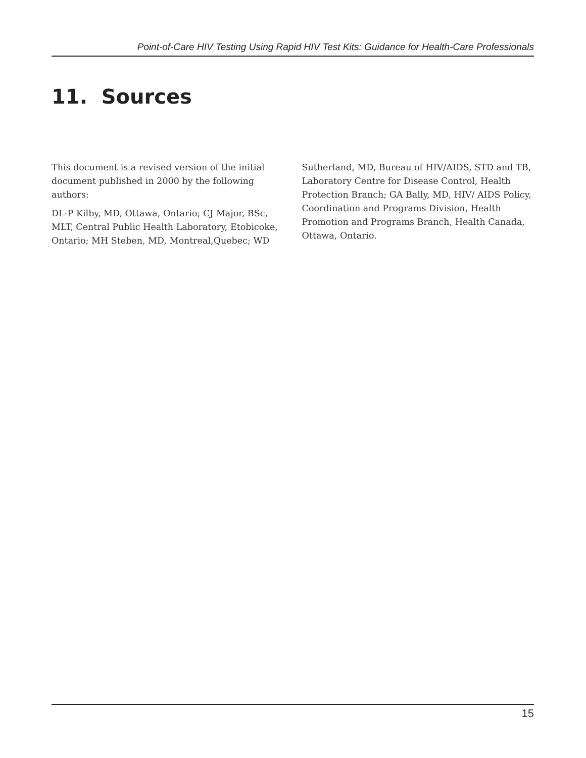Point-of-Care HIV Testing Using Rapid HIV Test Kits: Guidance for Health-Care Professionals
11. Sources
This document is a revised version of the initial document published in 2000 by the following authors:
DL-P Kilby, MD, Ottawa, Ontario; CJ Major, BSc, MLT, Central Public Health Laboratory, Etobicoke, Ontario; MH Steben, MD, Montreal,Quebec; WD Sutherland, MD, Bureau of HIV/AIDS, STD and TB, Laboratory Centre for Disease Control, Health Protection Branch; GA Bally, MD, HIV/ AIDS Policy, Coordination and Programs Division, Health Promotion and Programs Branch, Health Canada, Ottawa, Ontario.
15